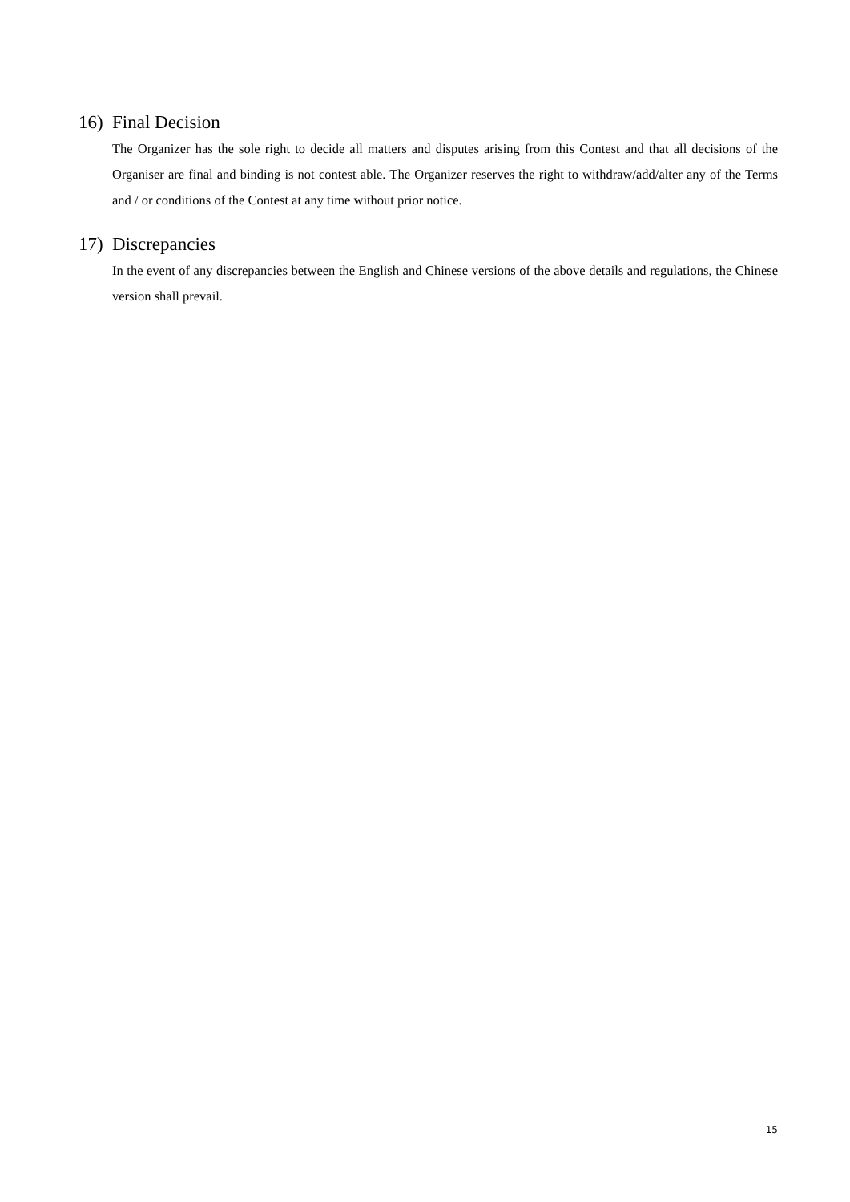16) Final Decision
The Organizer has the sole right to decide all matters and disputes arising from this Contest and that all decisions of the Organiser are final and binding is not contest able. The Organizer reserves the right to withdraw/add/alter any of the Terms and / or conditions of the Contest at any time without prior notice.
17) Discrepancies
In the event of any discrepancies between the English and Chinese versions of the above details and regulations, the Chinese version shall prevail.
15